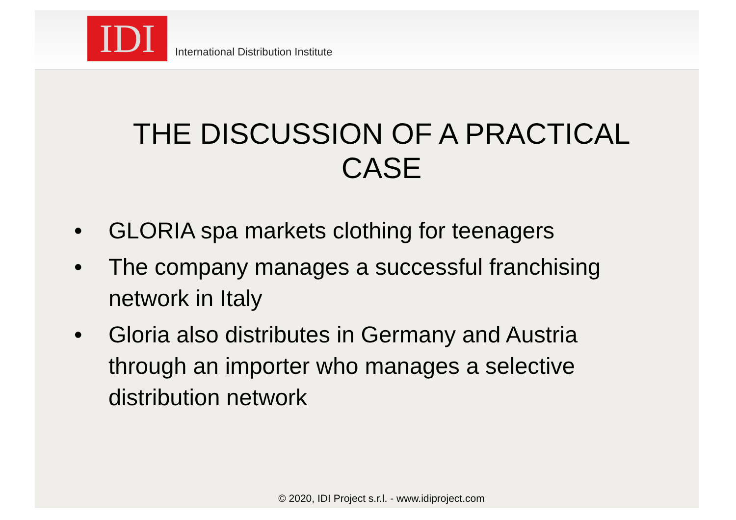IDI
International Distribution Institute
THE DISCUSSION OF A PRACTICAL
CASE
• GLORIA spa markets clothing for teenagers
• The company manages a successful franchising network in Italy
• Gloria also distributes in Germany and Austria through an importer who manages a selective distribution network
© 2020, IDI Project s.r.l. - www.idiproject.com